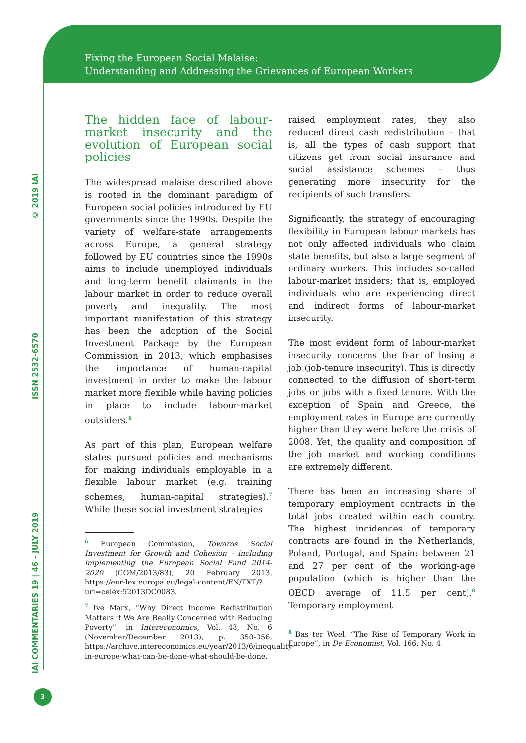Fixing the European Social Malaise:
Understanding and Addressing the Grievances of European Workers
© 2019 IAI
ISSN 2532-6570
IAI COMMENTARIES 19 | 46 - JULY 2019
The hidden face of labour-market insecurity and the evolution of European social policies
The widespread malaise described above is rooted in the dominant paradigm of European social policies introduced by EU governments since the 1990s. Despite the variety of welfare-state arrangements across Europe, a general strategy followed by EU countries since the 1990s aims to include unemployed individuals and long-term benefit claimants in the labour market in order to reduce overall poverty and inequality. The most important manifestation of this strategy has been the adoption of the Social Investment Package by the European Commission in 2013, which emphasises the importance of human-capital investment in order to make the labour market more flexible while having policies in place to include labour-market outsiders.<sup>6</sup>
As part of this plan, European welfare states pursued policies and mechanisms for making individuals employable in a flexible labour market (e.g. training schemes, human-capital strategies).<sup>7</sup> While these social investment strategies
<sup>6</sup> European Commission, Towards Social Investment for Growth and Cohesion – including implementing the European Social Fund 2014-2020 (COM/2013/83), 20 February 2013, https://eur-lex.europa.eu/legal-content/EN/TXT/?uri=celex:52013DC0083.
<sup>7</sup> Ive Marx, “Why Direct Income Redistribution Matters if We Are Really Concerned with Reducing Poverty”, in Intereconomics, Vol. 48, No. 6 (November/December 2013), p. 350-356, https://archive.intereconomics.eu/year/2013/6/inequality-in-europe-what-can-be-done-what-should-be-done.
raised employment rates, they also reduced direct cash redistribution – that is, all the types of cash support that citizens get from social insurance and social assistance schemes – thus generating more insecurity for the recipients of such transfers.
Significantly, the strategy of encouraging flexibility in European labour markets has not only affected individuals who claim state benefits, but also a large segment of ordinary workers. This includes so-called labour-market insiders; that is, employed individuals who are experiencing direct and indirect forms of labour-market insecurity.
The most evident form of labour-market insecurity concerns the fear of losing a job (job-tenure insecurity). This is directly connected to the diffusion of short-term jobs or jobs with a fixed tenure. With the exception of Spain and Greece, the employment rates in Europe are currently higher than they were before the crisis of 2008. Yet, the quality and composition of the job market and working conditions are extremely different.
There has been an increasing share of temporary employment contracts in the total jobs created within each country. The highest incidences of temporary contracts are found in the Netherlands, Poland, Portugal, and Spain: between 21 and 27 per cent of the working-age population (which is higher than the OECD average of 11.5 per cent).<sup>8</sup> Temporary employment
<sup>8</sup> Bas ter Weel, “The Rise of Temporary Work in Europe”, in De Economist, Vol. 166, No. 4
3